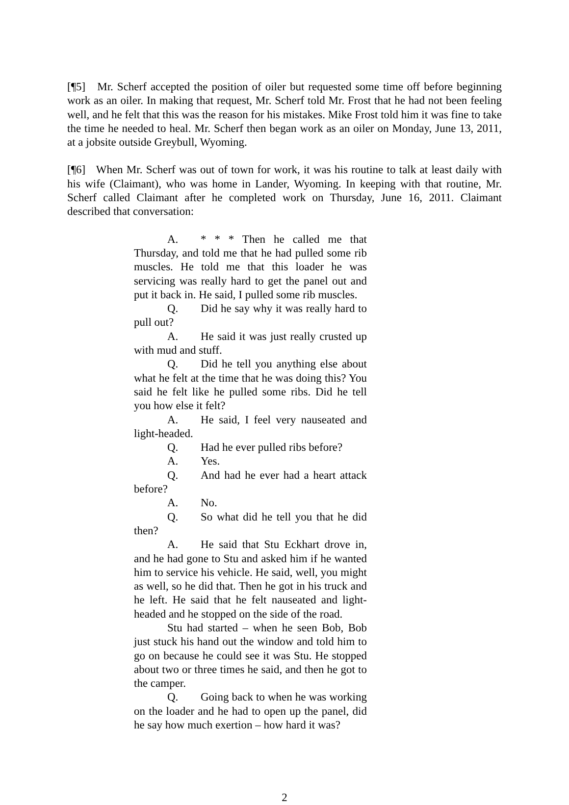[¶5] Mr. Scherf accepted the position of oiler but requested some time off before beginning work as an oiler. In making that request, Mr. Scherf told Mr. Frost that he had not been feeling well, and he felt that this was the reason for his mistakes. Mike Frost told him it was fine to take the time he needed to heal. Mr. Scherf then began work as an oiler on Monday, June 13, 2011, at a jobsite outside Greybull, Wyoming.
[¶6] When Mr. Scherf was out of town for work, it was his routine to talk at least daily with his wife (Claimant), who was home in Lander, Wyoming. In keeping with that routine, Mr. Scherf called Claimant after he completed work on Thursday, June 16, 2011. Claimant described that conversation:
A. * * * Then he called me that Thursday, and told me that he had pulled some rib muscles. He told me that this loader he was servicing was really hard to get the panel out and put it back in. He said, I pulled some rib muscles.
Q. Did he say why it was really hard to pull out?
A. He said it was just really crusted up with mud and stuff.
Q. Did he tell you anything else about what he felt at the time that he was doing this? You said he felt like he pulled some ribs. Did he tell you how else it felt?
A. He said, I feel very nauseated and light-headed.
Q. Had he ever pulled ribs before?
A. Yes.
Q. And had he ever had a heart attack before?
A. No.
Q. So what did he tell you that he did then?
A. He said that Stu Eckhart drove in, and he had gone to Stu and asked him if he wanted him to service his vehicle. He said, well, you might as well, so he did that. Then he got in his truck and he left. He said that he felt nauseated and light-headed and he stopped on the side of the road.
Stu had started – when he seen Bob, Bob just stuck his hand out the window and told him to go on because he could see it was Stu. He stopped about two or three times he said, and then he got to the camper.
Q. Going back to when he was working on the loader and he had to open up the panel, did he say how much exertion – how hard it was?
2